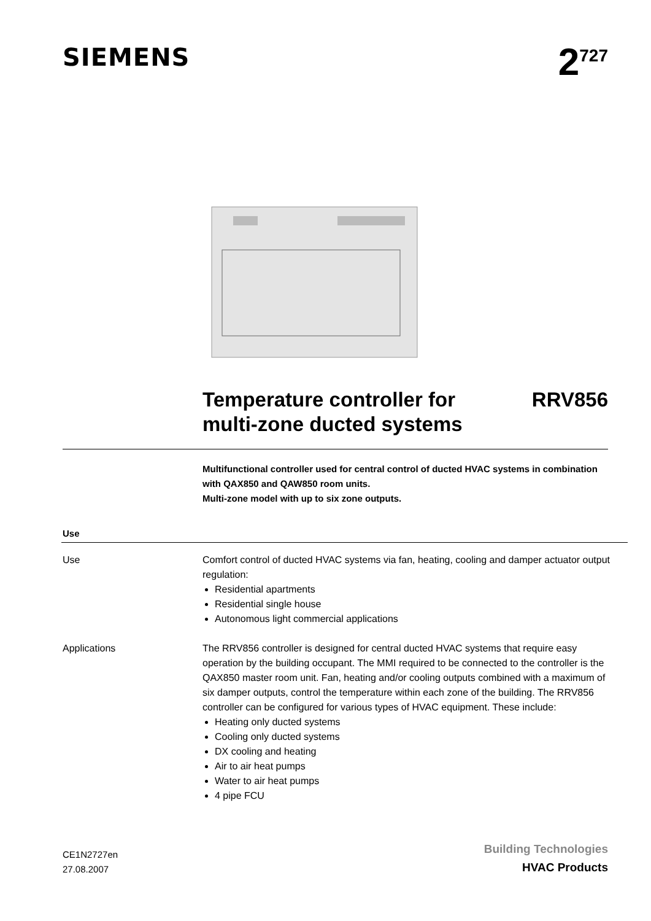SIEMENS
2<sup>727</sup>
Temperature controller for
multi-zone ducted systems
RRV856
Multifunctional controller used for central control of ducted HVAC systems in combination with QAX850 and QAW850 room units.
Multi-zone model with up to six zone outputs.
Use
Use Comfort control of ducted HVAC systems via fan, heating, cooling and damper actuator output regulation:
Residential apartments
Residential single house
Autonomous light commercial applications
Applications The RRV856 controller is designed for central ducted HVAC systems that require easy operation by the building occupant. The MMI required to be connected to the controller is the QAX850 master room unit. Fan, heating and/or cooling outputs combined with a maximum of six damper outputs, control the temperature within each zone of the building. The RRV856 controller can be configured for various types of HVAC equipment. These include:
Heating only ducted systems
Cooling only ducted systems
DX cooling and heating
Air to air heat pumps
Water to air heat pumps
4 pipe FCU
CE1N2727en
27.08.2007
Building Technologies
HVAC Products